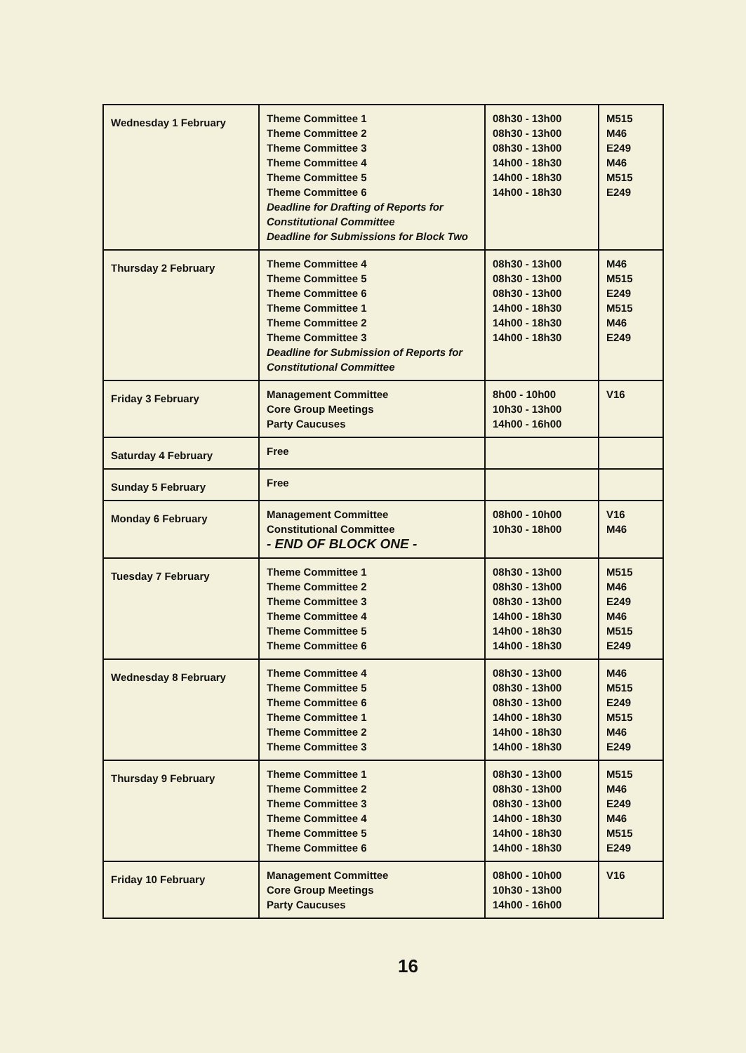| Wednesday 1 February | Theme Committee 1 Theme Committee 2 Theme Committee 3 Theme Committee 4 Theme Committee 5 Theme Committee 6 Deadline for Drafting of Reports for Constitutional Committee Deadline for Submissions for Block Two | 08h30 - 13h00 08h30 - 13h00 08h30 - 13h00 14h00 - 18h30 14h00 - 18h30 14h00 - 18h30 | M515 M46 E249 M46 M515 E249 |
| Thursday 2 February | Theme Committee 4 Theme Committee 5 Theme Committee 6 Theme Committee 1 Theme Committee 2 Theme Committee 3 Deadline for Submission of Reports for Constitutional Committee | 08h30 - 13h00 08h30 - 13h00 08h30 - 13h00 14h00 - 18h30 14h00 - 18h30 14h00 - 18h30 | M46 M515 E249 M515 M46 E249 |
| Friday 3 February | Management Committee Core Group Meetings Party Caucuses | 8h00 - 10h00 10h30 - 13h00 14h00 - 16h00 | V16 |
| Saturday 4 February | Free | | |
| Sunday 5 February | Free | | |
| Monday 6 February | Management Committee Constitutional Committee - END OF BLOCK ONE - | 08h00 - 10h00 10h30 - 18h00 | V16 M46 |
| Tuesday 7 February | Theme Committee 1 Theme Committee 2 Theme Committee 3 Theme Committee 4 Theme Committee 5 Theme Committee 6 | 08h30 - 13h00 08h30 - 13h00 08h30 - 13h00 14h00 - 18h30 14h00 - 18h30 14h00 - 18h30 | M515 M46 E249 M46 M515 E249 |
| Wednesday 8 February | Theme Committee 4 Theme Committee 5 Theme Committee 6 Theme Committee 1 Theme Committee 2 Theme Committee 3 | 08h30 - 13h00 08h30 - 13h00 08h30 - 13h00 14h00 - 18h30 14h00 - 18h30 14h00 - 18h30 | M46 M515 E249 M515 M46 E249 |
| Thursday 9 February | Theme Committee 1 Theme Committee 2 Theme Committee 3 Theme Committee 4 Theme Committee 5 Theme Committee 6 | 08h30 - 13h00 08h30 - 13h00 08h30 - 13h00 14h00 - 18h30 14h00 - 18h30 14h00 - 18h30 | M515 M46 E249 M46 M515 E249 |
| Friday 10 February | Management Committee Core Group Meetings Party Caucuses | 08h00 - 10h00 10h30 - 13h00 14h00 - 16h00 | V16 |
16